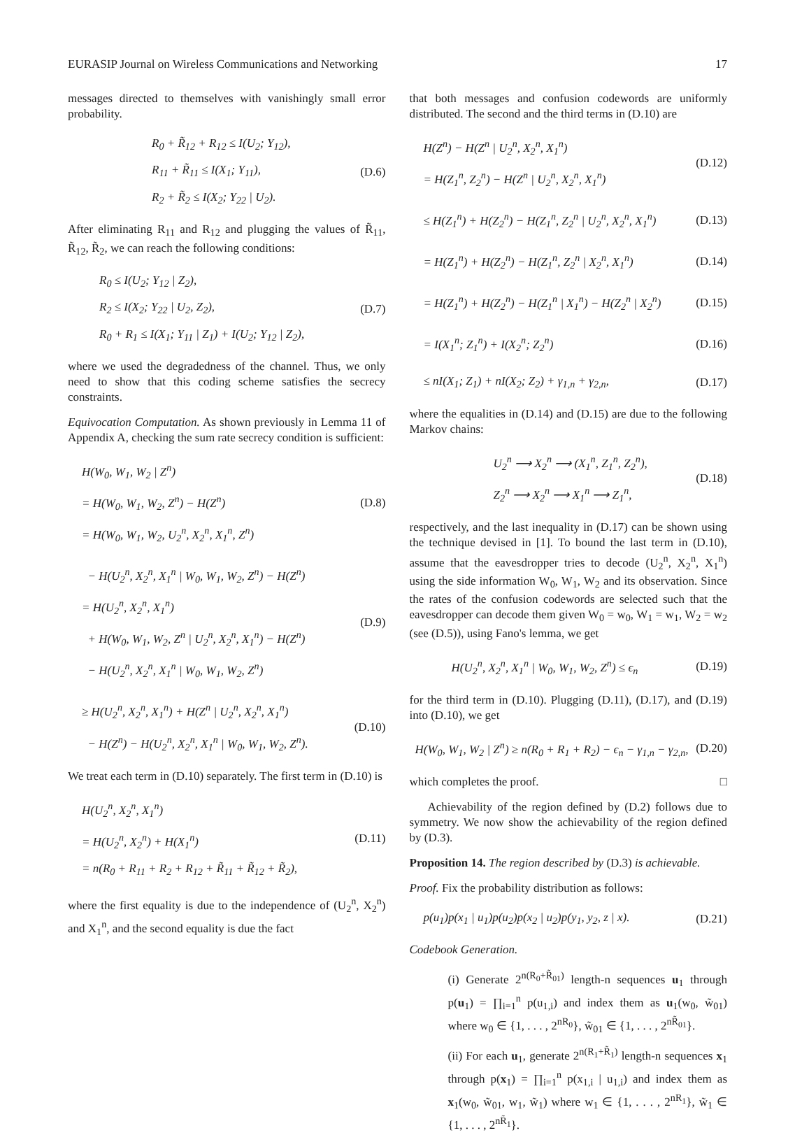EURASIP Journal on Wireless Communications and Networking 17
messages directed to themselves with vanishingly small error probability.
R<sub>0</sub> + R̃<sub>12</sub> + R<sub>12</sub> ≤ I(U<sub>2</sub>; Y<sub>12</sub>),
R<sub>11</sub> + R̃<sub>11</sub> ≤ I(X<sub>1</sub>; Y<sub>11</sub>),
R<sub>2</sub> + R̃<sub>2</sub> ≤ I(X<sub>2</sub>; Y<sub>22</sub> | U<sub>2</sub>).
(D.6)
After eliminating R<sub>11</sub> and R<sub>12</sub> and plugging the values of R̃<sub>11</sub>, R̃<sub>12</sub>, R̃<sub>2</sub>, we can reach the following conditions:
R<sub>0</sub> ≤ I(U<sub>2</sub>; Y<sub>12</sub> | Z<sub>2</sub>),
R<sub>2</sub> ≤ I(X<sub>2</sub>; Y<sub>22</sub> | U<sub>2</sub>, Z<sub>2</sub>),
R<sub>0</sub> + R<sub>1</sub> ≤ I(X<sub>1</sub>; Y<sub>11</sub> | Z<sub>1</sub>) + I(U<sub>2</sub>; Y<sub>12</sub> | Z<sub>2</sub>),
(D.7)
where we used the degradedness of the channel. Thus, we only need to show that this coding scheme satisfies the secrecy constraints.
Equivocation Computation. As shown previously in Lemma 11 of Appendix A, checking the sum rate secrecy condition is sufficient:
H(W<sub>0</sub>, W<sub>1</sub>, W<sub>2</sub> | Z<sup>n</sup>)
= H(W<sub>0</sub>, W<sub>1</sub>, W<sub>2</sub>, Z<sup>n</sup>) − H(Z<sup>n</sup>)
= H(W<sub>0</sub>, W<sub>1</sub>, W<sub>2</sub>, U<sub>2</sub><sup>n</sup>, X<sub>2</sub><sup>n</sup>, X<sub>1</sub><sup>n</sup>, Z<sup>n</sup>)
(D.8)
− H(U<sub>2</sub><sup>n</sup>, X<sub>2</sub><sup>n</sup>, X<sub>1</sub><sup>n</sup> | W<sub>0</sub>, W<sub>1</sub>, W<sub>2</sub>, Z<sup>n</sup>) − H(Z<sup>n</sup>)
= H(U<sub>2</sub><sup>n</sup>, X<sub>2</sub><sup>n</sup>, X<sub>1</sub><sup>n</sup>)
+ H(W<sub>0</sub>, W<sub>1</sub>, W<sub>2</sub>, Z<sup>n</sup> | U<sub>2</sub><sup>n</sup>, X<sub>2</sub><sup>n</sup>, X<sub>1</sub><sup>n</sup>) − H(Z<sup>n</sup>)
− H(U<sub>2</sub><sup>n</sup>, X<sub>2</sub><sup>n</sup>, X<sub>1</sub><sup>n</sup> | W<sub>0</sub>, W<sub>1</sub>, W<sub>2</sub>, Z<sup>n</sup>)
(D.9)
≥ H(U<sub>2</sub><sup>n</sup>, X<sub>2</sub><sup>n</sup>, X<sub>1</sub><sup>n</sup>) + H(Z<sup>n</sup> | U<sub>2</sub><sup>n</sup>, X<sub>2</sub><sup>n</sup>, X<sub>1</sub><sup>n</sup>)
− H(Z<sup>n</sup>) − H(U<sub>2</sub><sup>n</sup>, X<sub>2</sub><sup>n</sup>, X<sub>1</sub><sup>n</sup> | W<sub>0</sub>, W<sub>1</sub>, W<sub>2</sub>, Z<sup>n</sup>).
(D.10)
We treat each term in (D.10) separately. The first term in (D.10) is
H(U<sub>2</sub><sup>n</sup>, X<sub>2</sub><sup>n</sup>, X<sub>1</sub><sup>n</sup>)
= H(U<sub>2</sub><sup>n</sup>, X<sub>2</sub><sup>n</sup>) + H(X<sub>1</sub><sup>n</sup>)
= n(R<sub>0</sub> + R<sub>11</sub> + R<sub>2</sub> + R<sub>12</sub> + R̃<sub>11</sub> + R̃<sub>12</sub> + R̃<sub>2</sub>),
(D.11)
where the first equality is due to the independence of (U<sub>2</sub><sup>n</sup>, X<sub>2</sub><sup>n</sup>) and X<sub>1</sub><sup>n</sup>, and the second equality is due the fact
that both messages and confusion codewords are uniformly distributed. The second and the third terms in (D.10) are
H(Z<sup>n</sup>) − H(Z<sup>n</sup> | U<sub>2</sub><sup>n</sup>, X<sub>2</sub><sup>n</sup>, X<sub>1</sub><sup>n</sup>)
= H(Z<sub>1</sub><sup>n</sup>, Z<sub>2</sub><sup>n</sup>) − H(Z<sup>n</sup> | U<sub>2</sub><sup>n</sup>, X<sub>2</sub><sup>n</sup>, X<sub>1</sub><sup>n</sup>)
(D.12)
≤ H(Z<sub>1</sub><sup>n</sup>) + H(Z<sub>2</sub><sup>n</sup>) − H(Z<sub>1</sub><sup>n</sup>, Z<sub>2</sub><sup>n</sup> | U<sub>2</sub><sup>n</sup>, X<sub>2</sub><sup>n</sup>, X<sub>1</sub><sup>n</sup>)
(D.13)
= H(Z<sub>1</sub><sup>n</sup>) + H(Z<sub>2</sub><sup>n</sup>) − H(Z<sub>1</sub><sup>n</sup>, Z<sub>2</sub><sup>n</sup> | X<sub>2</sub><sup>n</sup>, X<sub>1</sub><sup>n</sup>)
(D.14)
= H(Z<sub>1</sub><sup>n</sup>) + H(Z<sub>2</sub><sup>n</sup>) − H(Z<sub>1</sub><sup>n</sup> | X<sub>1</sub><sup>n</sup>) − H(Z<sub>2</sub><sup>n</sup> | X<sub>2</sub><sup>n</sup>)
(D.15)
= I(X<sub>1</sub><sup>n</sup>; Z<sub>1</sub><sup>n</sup>) + I(X<sub>2</sub><sup>n</sup>; Z<sub>2</sub><sup>n</sup>)
(D.16)
≤ nI(X<sub>1</sub>; Z<sub>1</sub>) + nI(X<sub>2</sub>; Z<sub>2</sub>) + γ<sub>1,n</sub> + γ<sub>2,n</sub>,
(D.17)
where the equalities in (D.14) and (D.15) are due to the following Markov chains:
U<sub>2</sub><sup>n</sup> ⟶ X<sub>2</sub><sup>n</sup> ⟶ (X<sub>1</sub><sup>n</sup>, Z<sub>1</sub><sup>n</sup>, Z<sub>2</sub><sup>n</sup>),
Z<sub>2</sub><sup>n</sup> ⟶ X<sub>2</sub><sup>n</sup> ⟶ X<sub>1</sub><sup>n</sup> ⟶ Z<sub>1</sub><sup>n</sup>,
(D.18)
respectively, and the last inequality in (D.17) can be shown using the technique devised in [1]. To bound the last term in (D.10), assume that the eavesdropper tries to decode (U<sub>2</sub><sup>n</sup>, X<sub>2</sub><sup>n</sup>, X<sub>1</sub><sup>n</sup>) using the side information W<sub>0</sub>, W<sub>1</sub>, W<sub>2</sub> and its observation. Since the rates of the confusion codewords are selected such that the eavesdropper can decode them given W<sub>0</sub> = w<sub>0</sub>, W<sub>1</sub> = w<sub>1</sub>, W<sub>2</sub> = w<sub>2</sub> (see (D.5)), using Fano's lemma, we get
H(U<sub>2</sub><sup>n</sup>, X<sub>2</sub><sup>n</sup>, X<sub>1</sub><sup>n</sup> | W<sub>0</sub>, W<sub>1</sub>, W<sub>2</sub>, Z<sup>n</sup>) ≤ ϵ<sub>n</sub>
(D.19)
for the third term in (D.10). Plugging (D.11), (D.17), and (D.19) into (D.10), we get
H(W<sub>0</sub>, W<sub>1</sub>, W<sub>2</sub> | Z<sup>n</sup>) ≥ n(R<sub>0</sub> + R<sub>1</sub> + R<sub>2</sub>) − ϵ<sub>n</sub> − γ<sub>1,n</sub> − γ<sub>2,n</sub>,
(D.20)
which completes the proof. □
Achievability of the region defined by (D.2) follows due to symmetry. We now show the achievability of the region defined by (D.3).
Proposition 14. The region described by (D.3) is achievable.
Proof. Fix the probability distribution as follows:
p(u<sub>1</sub>)p(x<sub>1</sub> | u<sub>1</sub>)p(u<sub>2</sub>)p(x<sub>2</sub> | u<sub>2</sub>)p(y<sub>1</sub>, y<sub>2</sub>, z | x).
(D.21)
Codebook Generation.
(i) Generate 2<sup>n(R<sub>0</sub>+R̃<sub>01</sub>)</sup> length-n sequences u<sub>1</sub> through p(u<sub>1</sub>) = ∏<sub>i=1</sub><sup>n</sup> p(u<sub>1,i</sub>) and index them as u<sub>1</sub>(w<sub>0</sub>, w̃<sub>01</sub>) where w<sub>0</sub> ∈ {1, . . . , 2<sup>nR<sub>0</sub></sup>}, w̃<sub>01</sub> ∈ {1, . . . , 2<sup>nR̃<sub>01</sub></sup>}.
(ii) For each u<sub>1</sub>, generate 2<sup>n(R<sub>1</sub>+R̃<sub>1</sub>)</sup> length-n sequences x<sub>1</sub> through p(x<sub>1</sub>) = ∏<sub>i=1</sub><sup>n</sup> p(x<sub>1,i</sub> | u<sub>1,i</sub>) and index them as x<sub>1</sub>(w<sub>0</sub>, w̃<sub>01</sub>, w<sub>1</sub>, w̃<sub>1</sub>) where w<sub>1</sub> ∈ {1, . . . , 2<sup>nR<sub>1</sub></sup>}, w̃<sub>1</sub> ∈ {1, . . . , 2<sup>nR̃<sub>1</sub></sup>}.